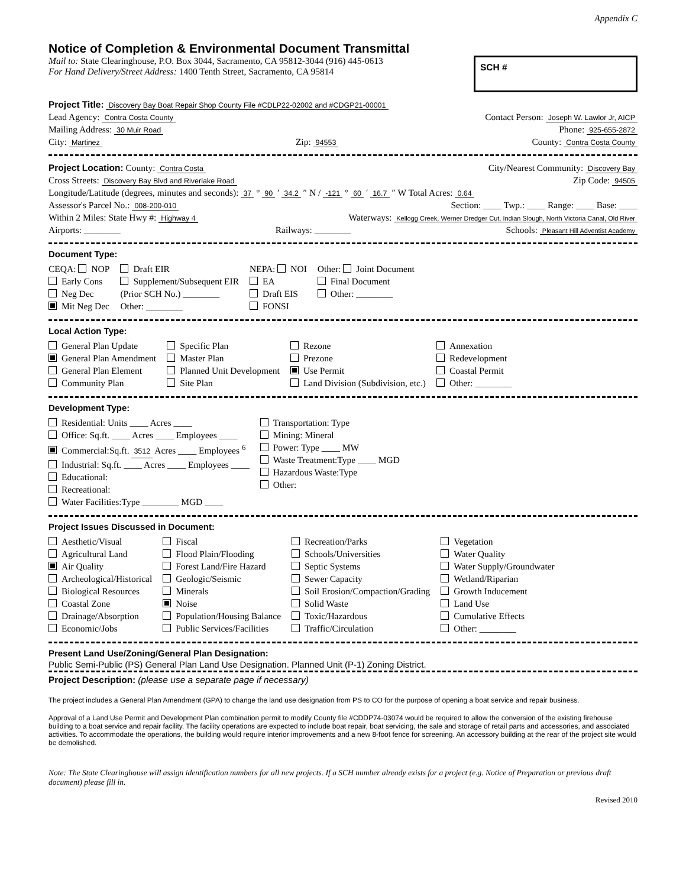Appendix C
Notice of Completion & Environmental Document Transmittal
Mail to: State Clearinghouse, P.O. Box 3044, Sacramento, CA 95812-3044 (916) 445-0613
For Hand Delivery/Street Address: 1400 Tenth Street, Sacramento, CA 95814
SCH #
Project Title: Discovery Bay Boat Repair Shop County File #CDLP22-02002 and #CDGP21-00001
Lead Agency: Contra Costa County Contact Person: Joseph W. Lawlor Jr, AICP
Mailing Address: 30 Muir Road Phone: 925-655-2872
City: Martinez Zip: 94553 County: Contra Costa County
Project Location: County: Contra Costa City/Nearest Community: Discovery Bay
Cross Streets: Discovery Bay Blvd and Riverlake Road Zip Code: 94505
Longitude/Latitude (degrees, minutes and seconds): 37 ° 90 ′ 34.2 ″ N / -121 ° 60 ′ 16.7 ″ W Total Acres: 0.64
Assessor's Parcel No.: 008-200-010 Section: ____ Twp.: ____ Range: ____ Base: ____
Within 2 Miles: State Hwy #: Highway 4 Waterways: Kellogg Creek, Werner Dredger Cut, Indian Slough, North Victoria Canal, Old River
Airports: ________ Railways: ________ Schools: Pleasant Hill Adventist Academy
Document Type:
CEQA: NOP
Early Cons
Neg Dec
Mit Neg Dec
Draft EIR
Supplement/Subsequent EIR
(Prior SCH No.) ________
Other: ________
NEPA: NOI
EA
Draft EIS
FONSI
Other: Joint Document
Final Document
Other: ________
Local Action Type:
General Plan Update
General Plan Amendment
General Plan Element
Community Plan
Specific Plan
Master Plan
Planned Unit Development
Site Plan
Rezone
Prezone
Use Permit
Land Division (Subdivision, etc.)
Annexation
Redevelopment
Coastal Permit
Other: ________
Development Type:
Residential: Units ____ Acres ____
Office: Sq.ft. ____ Acres ____ Employees ____
Commercial:Sq.ft. 3512 Acres ____ Employees <sup>6</sup>
Industrial: Sq.ft. ____ Acres ____ Employees ____
Educational:
Recreational:
Water Facilities:Type ________ MGD ____
Transportation: Type
Mining: Mineral
Power: Type ____ MW
Waste Treatment:Type ____ MGD
Hazardous Waste:Type
Other:
Project Issues Discussed in Document:
Aesthetic/Visual
Agricultural Land
Air Quality
Archeological/Historical
Biological Resources
Coastal Zone
Drainage/Absorption
Economic/Jobs
Fiscal
Flood Plain/Flooding
Forest Land/Fire Hazard
Geologic/Seismic
Minerals
Noise
Population/Housing Balance
Public Services/Facilities
Recreation/Parks
Schools/Universities
Septic Systems
Sewer Capacity
Soil Erosion/Compaction/Grading
Solid Waste
Toxic/Hazardous
Traffic/Circulation
Vegetation
Water Quality
Water Supply/Groundwater
Wetland/Riparian
Growth Inducement
Land Use
Cumulative Effects
Other: ________
Present Land Use/Zoning/General Plan Designation:
Public Semi-Public (PS) General Plan Land Use Designation. Planned Unit (P-1) Zoning District.
Project Description: (please use a separate page if necessary)
The project includes a General Plan Amendment (GPA) to change the land use designation from PS to CO for the purpose of opening a boat service and repair business.
Approval of a Land Use Permit and Development Plan combination permit to modify County file #CDDP74-03074 would be required to allow the conversion of the existing firehouse building to a boat service and repair facility. The facility operations are expected to include boat repair, boat servicing, the sale and storage of retail parts and accessories, and associated activities. To accommodate the operations, the building would require interior improvements and a new 8-foot fence for screening. An accessory building at the rear of the project site would be demolished.
Note: The State Clearinghouse will assign identification numbers for all new projects. If a SCH number already exists for a project (e.g. Notice of Preparation or previous draft document) please fill in.
Revised 2010